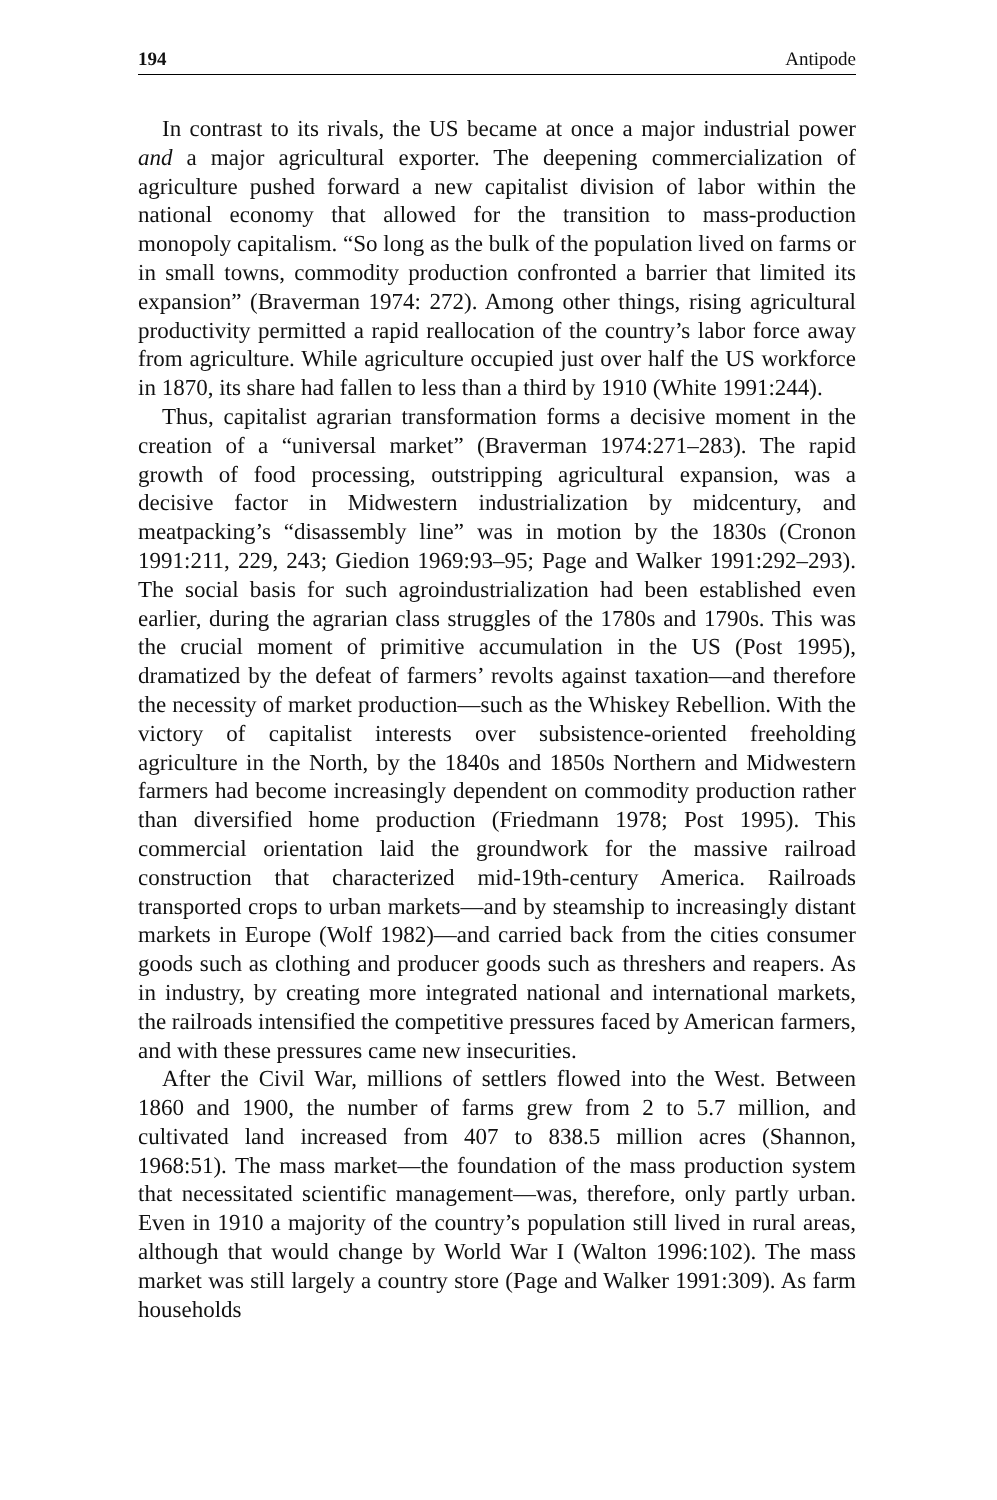194 Antipode
In contrast to its rivals, the US became at once a major industrial power and a major agricultural exporter. The deepening commercialization of agriculture pushed forward a new capitalist division of labor within the national economy that allowed for the transition to mass-production monopoly capitalism. “So long as the bulk of the population lived on farms or in small towns, commodity production confronted a barrier that limited its expansion” (Braverman 1974: 272). Among other things, rising agricultural productivity permitted a rapid reallocation of the country’s labor force away from agriculture. While agriculture occupied just over half the US workforce in 1870, its share had fallen to less than a third by 1910 (White 1991:244).
Thus, capitalist agrarian transformation forms a decisive moment in the creation of a “universal market” (Braverman 1974:271–283). The rapid growth of food processing, outstripping agricultural expansion, was a decisive factor in Midwestern industrialization by midcentury, and meatpacking’s “disassembly line” was in motion by the 1830s (Cronon 1991:211, 229, 243; Giedion 1969:93–95; Page and Walker 1991:292–293). The social basis for such agroindustrialization had been established even earlier, during the agrarian class struggles of the 1780s and 1790s. This was the crucial moment of primitive accumulation in the US (Post 1995), dramatized by the defeat of farmers’ revolts against taxation—and therefore the necessity of market production—such as the Whiskey Rebellion. With the victory of capitalist interests over subsistence-oriented freeholding agriculture in the North, by the 1840s and 1850s Northern and Midwestern farmers had become increasingly dependent on commodity production rather than diversified home production (Friedmann 1978; Post 1995). This commercial orientation laid the groundwork for the massive railroad construction that characterized mid-19th-century America. Railroads transported crops to urban markets—and by steamship to increasingly distant markets in Europe (Wolf 1982)—and carried back from the cities consumer goods such as clothing and producer goods such as threshers and reapers. As in industry, by creating more integrated national and international markets, the railroads intensified the competitive pressures faced by American farmers, and with these pressures came new insecurities.
After the Civil War, millions of settlers flowed into the West. Between 1860 and 1900, the number of farms grew from 2 to 5.7 million, and cultivated land increased from 407 to 838.5 million acres (Shannon, 1968:51). The mass market—the foundation of the mass production system that necessitated scientific management—was, therefore, only partly urban. Even in 1910 a majority of the country’s population still lived in rural areas, although that would change by World War I (Walton 1996:102). The mass market was still largely a country store (Page and Walker 1991:309). As farm households